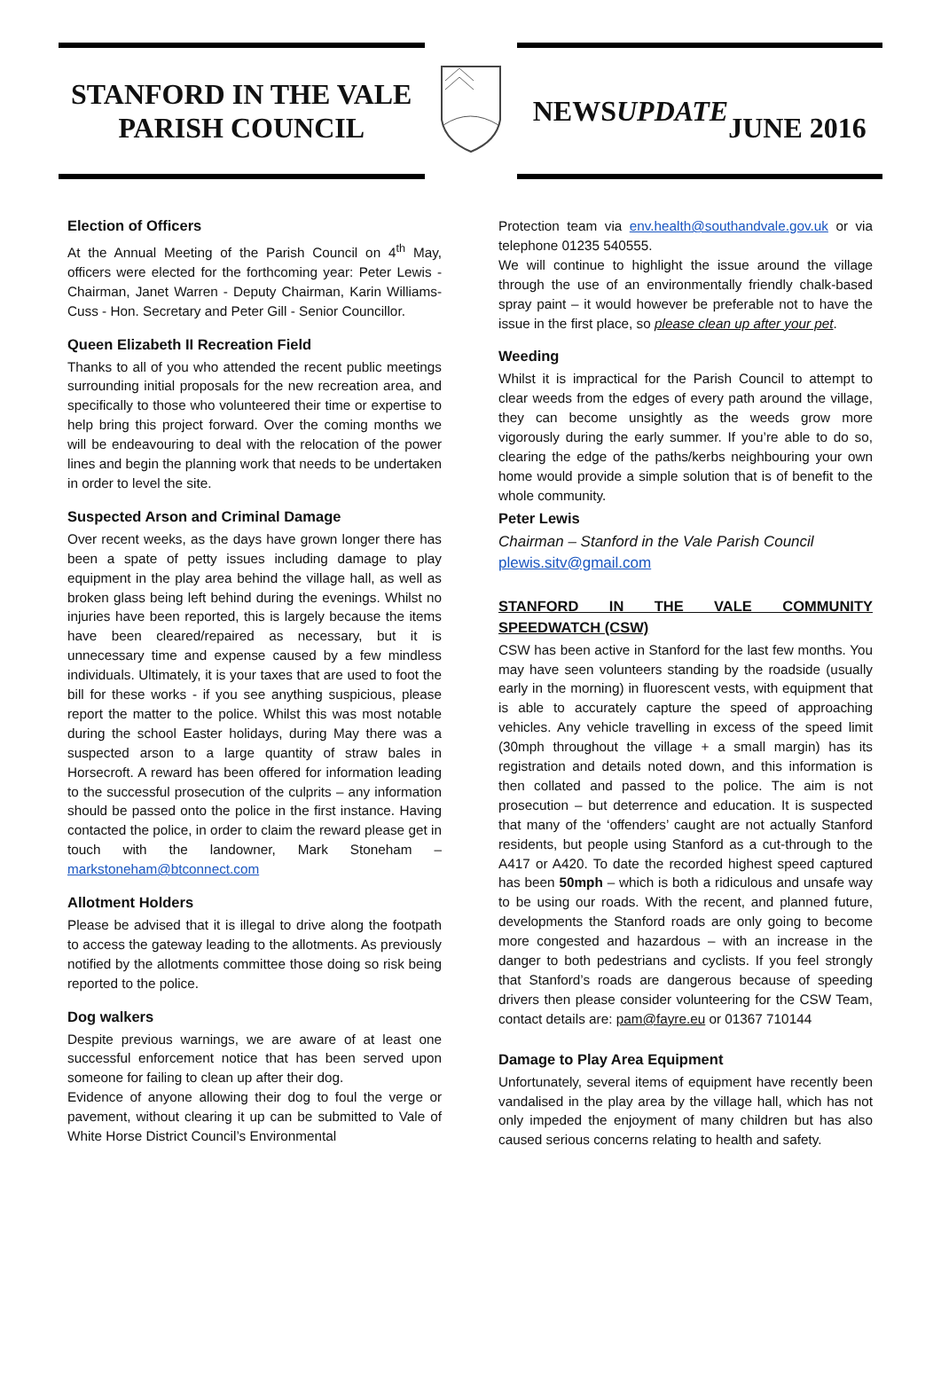STANFORD IN THE VALE
PARISH COUNCIL
NEWS UPDATE
JUNE 2016
Election of Officers
At the Annual Meeting of the Parish Council on 4<sup>th</sup> May, officers were elected for the forthcoming year: Peter Lewis - Chairman, Janet Warren - Deputy Chairman, Karin Williams-Cuss - Hon. Secretary and Peter Gill - Senior Councillor.
Queen Elizabeth II Recreation Field
Thanks to all of you who attended the recent public meetings surrounding initial proposals for the new recreation area, and specifically to those who volunteered their time or expertise to help bring this project forward. Over the coming months we will be endeavouring to deal with the relocation of the power lines and begin the planning work that needs to be undertaken in order to level the site.
Suspected Arson and Criminal Damage
Over recent weeks, as the days have grown longer there has been a spate of petty issues including damage to play equipment in the play area behind the village hall, as well as broken glass being left behind during the evenings. Whilst no injuries have been reported, this is largely because the items have been cleared/repaired as necessary, but it is unnecessary time and expense caused by a few mindless individuals. Ultimately, it is your taxes that are used to foot the bill for these works - if you see anything suspicious, please report the matter to the police. Whilst this was most notable during the school Easter holidays, during May there was a suspected arson to a large quantity of straw bales in Horsecroft. A reward has been offered for information leading to the successful prosecution of the culprits – any information should be passed onto the police in the first instance. Having contacted the police, in order to claim the reward please get in touch with the landowner, Mark Stoneham – markstoneham@btconnect.com
Allotment Holders
Please be advised that it is illegal to drive along the footpath to access the gateway leading to the allotments. As previously notified by the allotments committee those doing so risk being reported to the police.
Dog walkers
Despite previous warnings, we are aware of at least one successful enforcement notice that has been served upon someone for failing to clean up after their dog.
Evidence of anyone allowing their dog to foul the verge or pavement, without clearing it up can be submitted to Vale of White Horse District Council’s Environmental
Protection team via env.health@southandvale.gov.uk or via telephone 01235 540555.
We will continue to highlight the issue around the village through the use of an environmentally friendly chalk-based spray paint – it would however be preferable not to have the issue in the first place, so please clean up after your pet.
Weeding
Whilst it is impractical for the Parish Council to attempt to clear weeds from the edges of every path around the village, they can become unsightly as the weeds grow more vigorously during the early summer. If you’re able to do so, clearing the edge of the paths/kerbs neighbouring your own home would provide a simple solution that is of benefit to the whole community.
Peter Lewis
Chairman – Stanford in the Vale Parish Council
plewis.sitv@gmail.com
STANFORD IN THE VALE COMMUNITY SPEEDWATCH (CSW)
CSW has been active in Stanford for the last few months. You may have seen volunteers standing by the roadside (usually early in the morning) in fluorescent vests, with equipment that is able to accurately capture the speed of approaching vehicles. Any vehicle travelling in excess of the speed limit (30mph throughout the village + a small margin) has its registration and details noted down, and this information is then collated and passed to the police. The aim is not prosecution – but deterrence and education. It is suspected that many of the ‘offenders’ caught are not actually Stanford residents, but people using Stanford as a cut-through to the A417 or A420. To date the recorded highest speed captured has been 50mph – which is both a ridiculous and unsafe way to be using our roads. With the recent, and planned future, developments the Stanford roads are only going to become more congested and hazardous – with an increase in the danger to both pedestrians and cyclists. If you feel strongly that Stanford’s roads are dangerous because of speeding drivers then please consider volunteering for the CSW Team, contact details are: pam@fayre.eu or 01367 710144
Damage to Play Area Equipment
Unfortunately, several items of equipment have recently been vandalised in the play area by the village hall, which has not only impeded the enjoyment of many children but has also caused serious concerns relating to health and safety.